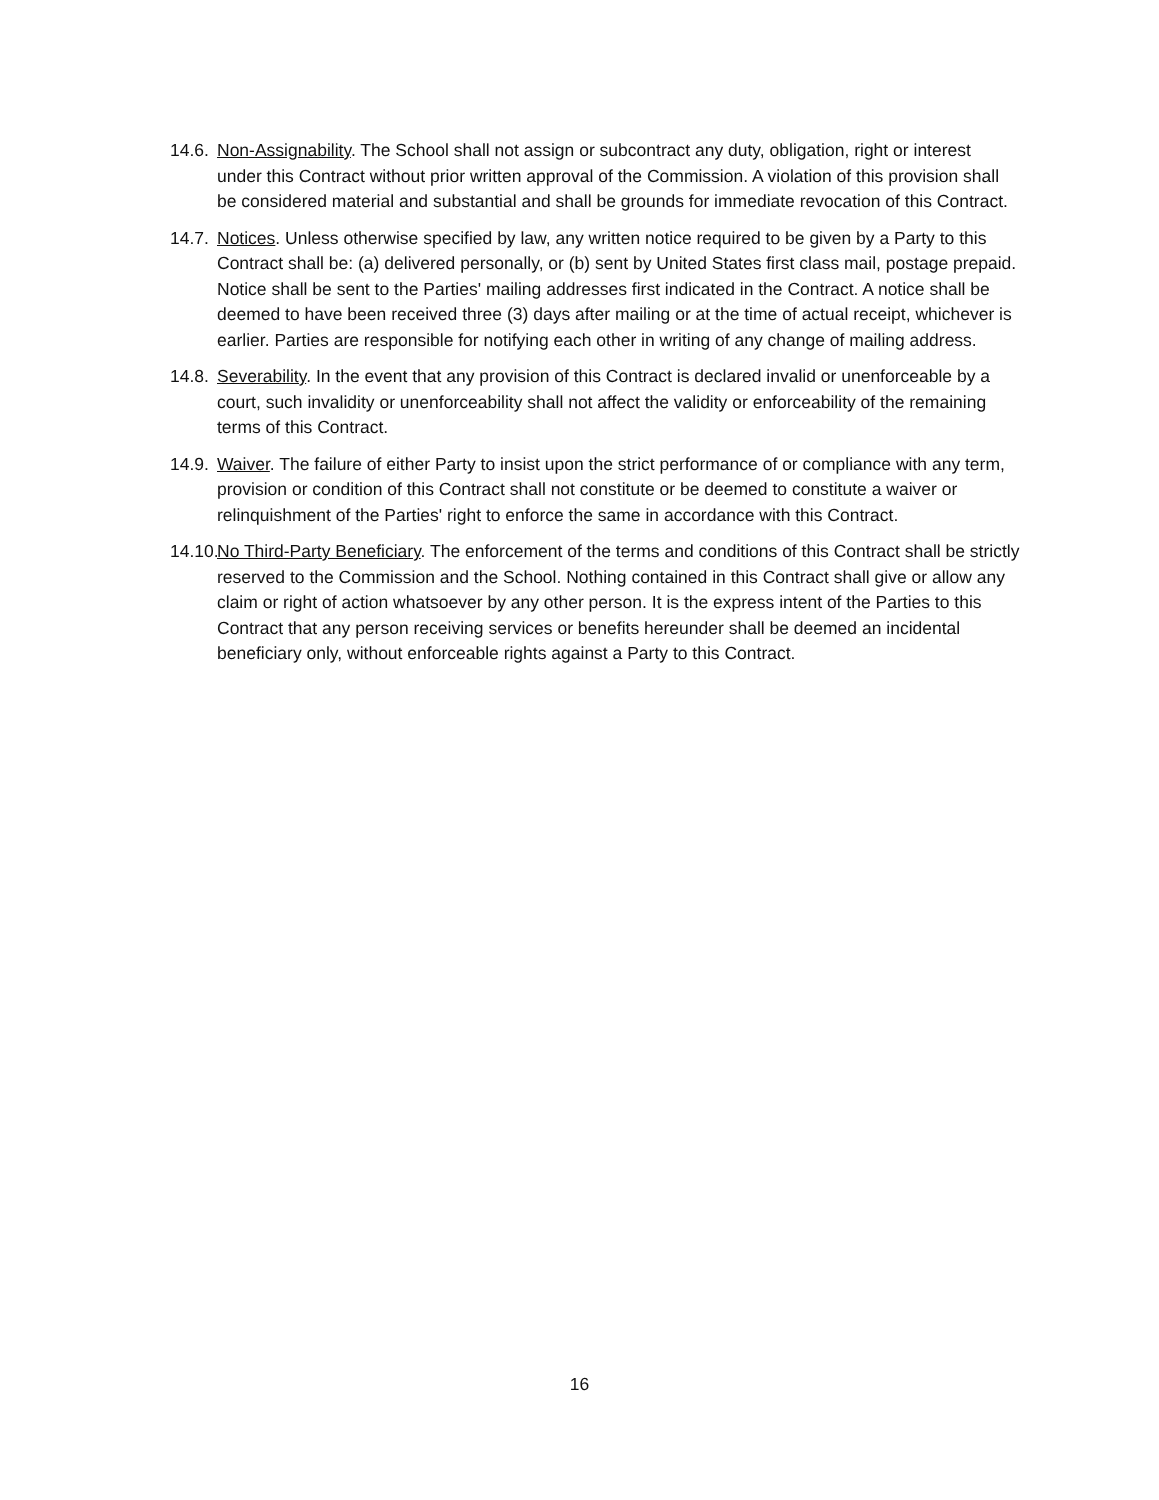14.6. Non-Assignability. The School shall not assign or subcontract any duty, obligation, right or interest under this Contract without prior written approval of the Commission. A violation of this provision shall be considered material and substantial and shall be grounds for immediate revocation of this Contract.
14.7. Notices. Unless otherwise specified by law, any written notice required to be given by a Party to this Contract shall be: (a) delivered personally, or (b) sent by United States first class mail, postage prepaid. Notice shall be sent to the Parties' mailing addresses first indicated in the Contract. A notice shall be deemed to have been received three (3) days after mailing or at the time of actual receipt, whichever is earlier. Parties are responsible for notifying each other in writing of any change of mailing address.
14.8. Severability. In the event that any provision of this Contract is declared invalid or unenforceable by a court, such invalidity or unenforceability shall not affect the validity or enforceability of the remaining terms of this Contract.
14.9. Waiver. The failure of either Party to insist upon the strict performance of or compliance with any term, provision or condition of this Contract shall not constitute or be deemed to constitute a waiver or relinquishment of the Parties' right to enforce the same in accordance with this Contract.
14.10. No Third-Party Beneficiary. The enforcement of the terms and conditions of this Contract shall be strictly reserved to the Commission and the School. Nothing contained in this Contract shall give or allow any claim or right of action whatsoever by any other person. It is the express intent of the Parties to this Contract that any person receiving services or benefits hereunder shall be deemed an incidental beneficiary only, without enforceable rights against a Party to this Contract.
16